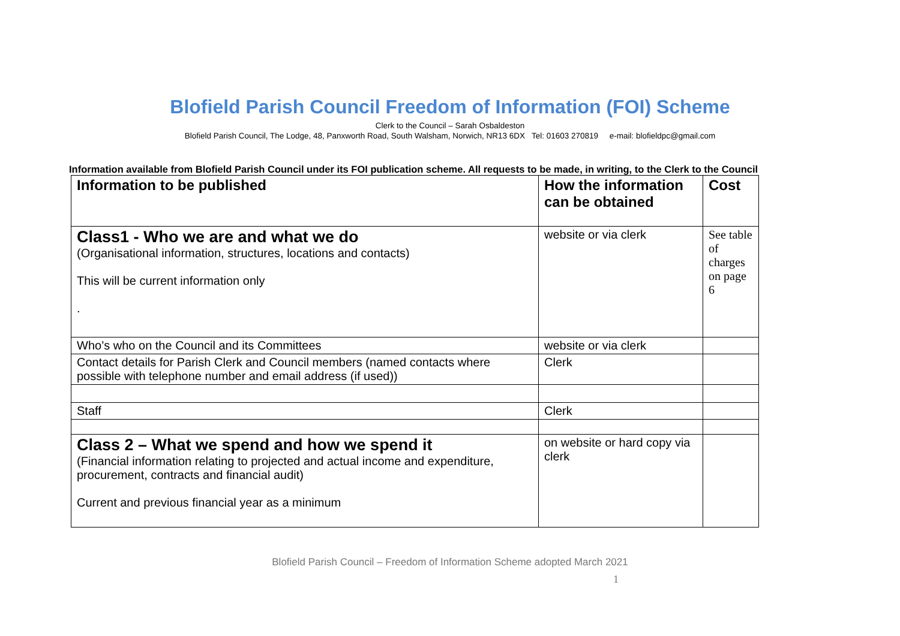Blofield Parish Council Freedom of Information (FOI) Scheme
Clerk to the Council – Sarah Osbaldeston
Blofield Parish Council, The Lodge, 48, Panxworth Road, South Walsham, Norwich, NR13 6DX Tel: 01603 270819 e-mail: blofieldpc@gmail.com
Information available from Blofield Parish Council under its FOI publication scheme. All requests to be made, in writing, to the Clerk to the Council
| Information to be published | How the information can be obtained | Cost |
| --- | --- | --- |
| Class1 - Who we are and what we do (Organisational information, structures, locations and contacts) This will be current information only . | website or via clerk | See table of charges on page 6 |
| Who’s who on the Council and its Committees | website or via clerk | |
| Contact details for Parish Clerk and Council members (named contacts where possible with telephone number and email address (if used)) | Clerk | |
| Staff | Clerk | |
| Class 2 – What we spend and how we spend it (Financial information relating to projected and actual income and expenditure, procurement, contracts and financial audit) Current and previous financial year as a minimum | on website or hard copy via clerk | |
Blofield Parish Council – Freedom of Information Scheme adopted March 2021
1